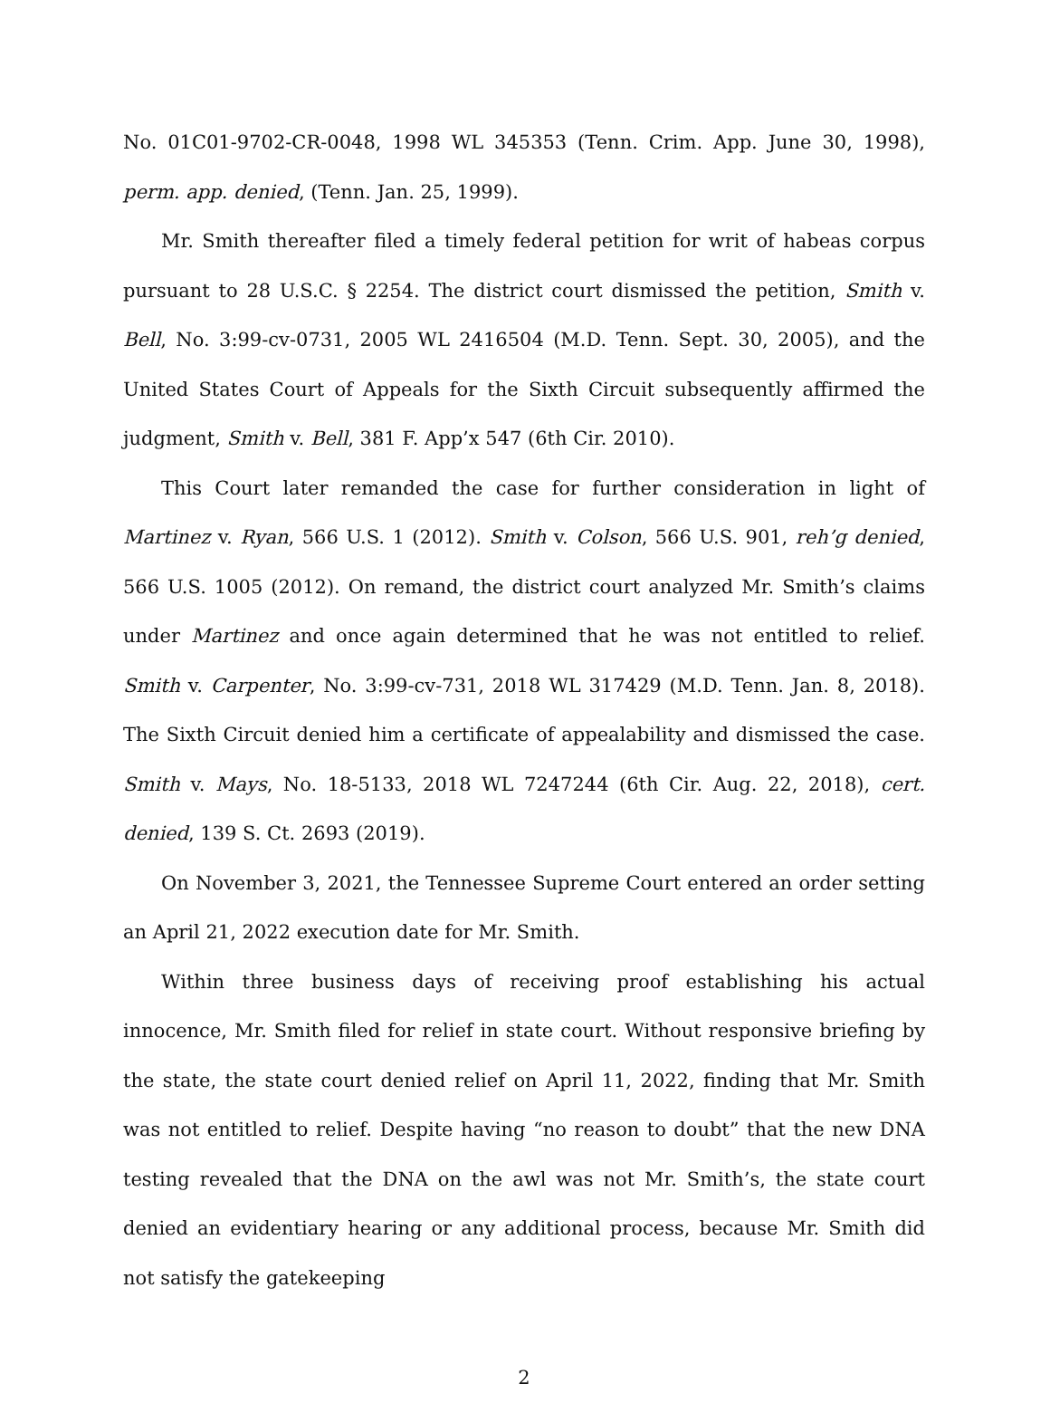No. 01C01-9702-CR-0048, 1998 WL 345353 (Tenn. Crim. App. June 30, 1998), perm. app. denied, (Tenn. Jan. 25, 1999).
Mr. Smith thereafter filed a timely federal petition for writ of habeas corpus pursuant to 28 U.S.C. § 2254. The district court dismissed the petition, Smith v. Bell, No. 3:99-cv-0731, 2005 WL 2416504 (M.D. Tenn. Sept. 30, 2005), and the United States Court of Appeals for the Sixth Circuit subsequently affirmed the judgment, Smith v. Bell, 381 F. App’x 547 (6th Cir. 2010).
This Court later remanded the case for further consideration in light of Martinez v. Ryan, 566 U.S. 1 (2012). Smith v. Colson, 566 U.S. 901, reh’g denied, 566 U.S. 1005 (2012). On remand, the district court analyzed Mr. Smith’s claims under Martinez and once again determined that he was not entitled to relief. Smith v. Carpenter, No. 3:99-cv-731, 2018 WL 317429 (M.D. Tenn. Jan. 8, 2018). The Sixth Circuit denied him a certificate of appealability and dismissed the case. Smith v. Mays, No. 18-5133, 2018 WL 7247244 (6th Cir. Aug. 22, 2018), cert. denied, 139 S. Ct. 2693 (2019).
On November 3, 2021, the Tennessee Supreme Court entered an order setting an April 21, 2022 execution date for Mr. Smith.
Within three business days of receiving proof establishing his actual innocence, Mr. Smith filed for relief in state court. Without responsive briefing by the state, the state court denied relief on April 11, 2022, finding that Mr. Smith was not entitled to relief. Despite having “no reason to doubt” that the new DNA testing revealed that the DNA on the awl was not Mr. Smith’s, the state court denied an evidentiary hearing or any additional process, because Mr. Smith did not satisfy the gatekeeping
2